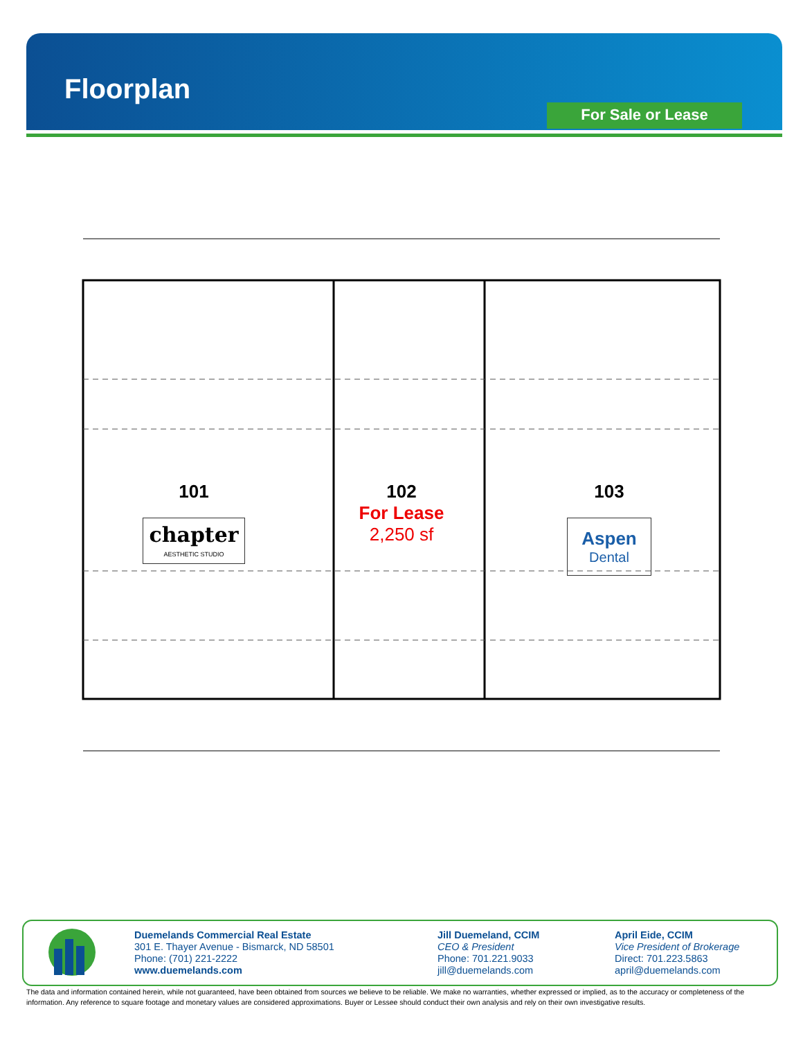Floorplan
For Sale or Lease
101
chapter
AESTHETIC STUDIO
102
For Lease
2,250 sf
103
Aspen Dental
Duemelands Commercial Real Estate
301 E. Thayer Avenue - Bismarck, ND 58501
Phone: (701) 221-2222
www.duemelands.com
Jill Duemeland, CCIM
CEO & President
Phone: 701.221.9033
jill@duemelands.com
April Eide, CCIM
Vice President of Brokerage
Direct: 701.223.5863
april@duemelands.com
The data and information contained herein, while not guaranteed, have been obtained from sources we believe to be reliable. We make no warranties, whether expressed or implied, as to the accuracy or completeness of the information. Any reference to square footage and monetary values are considered approximations. Buyer or Lessee should conduct their own analysis and rely on their own investigative results.